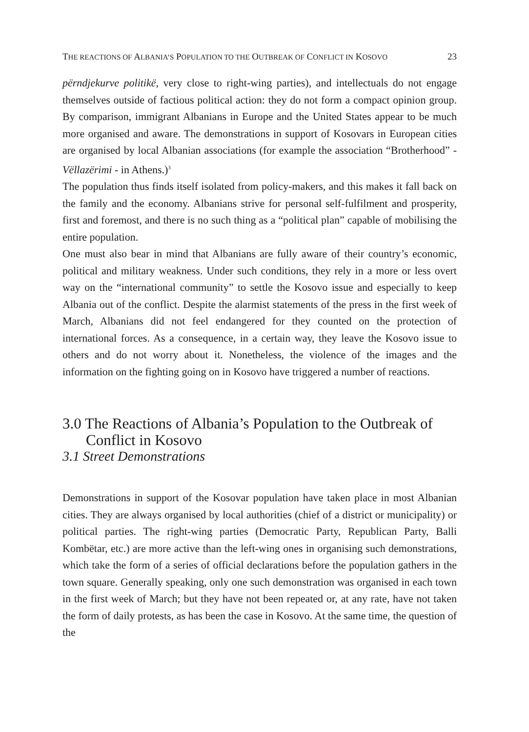THE REACTIONS OF ALBANIA’S POPULATION TO THE OUTBREAK OF CONFLICT IN KOSOVO 23
përndjekurve politikë, very close to right-wing parties), and intellectuals do not engage themselves outside of factious political action: they do not form a compact opinion group. By comparison, immigrant Albanians in Europe and the United States appear to be much more organised and aware. The demonstrations in support of Kosovars in European cities are organised by local Albanian associations (for example the association “Brotherhood” - Vëllazërimi - in Athens.)<sup>3</sup>
The population thus finds itself isolated from policy-makers, and this makes it fall back on the family and the economy. Albanians strive for personal self-fulfilment and prosperity, first and foremost, and there is no such thing as a “political plan” capable of mobilising the entire population.
One must also bear in mind that Albanians are fully aware of their country’s economic, political and military weakness. Under such conditions, they rely in a more or less overt way on the “international community” to settle the Kosovo issue and especially to keep Albania out of the conflict. Despite the alarmist statements of the press in the first week of March, Albanians did not feel endangered for they counted on the protection of international forces. As a consequence, in a certain way, they leave the Kosovo issue to others and do not worry about it. Nonetheless, the violence of the images and the information on the fighting going on in Kosovo have triggered a number of reactions.
3.0 The Reactions of Albania’s Population to the Outbreak of Conflict in Kosovo
3.1 Street Demonstrations
Demonstrations in support of the Kosovar population have taken place in most Albanian cities. They are always organised by local authorities (chief of a district or municipality) or political parties. The right-wing parties (Democratic Party, Republican Party, Balli Kombëtar, etc.) are more active than the left-wing ones in organising such demonstrations, which take the form of a series of official declarations before the population gathers in the town square. Generally speaking, only one such demonstration was organised in each town in the first week of March; but they have not been repeated or, at any rate, have not taken the form of daily protests, as has been the case in Kosovo. At the same time, the question of the